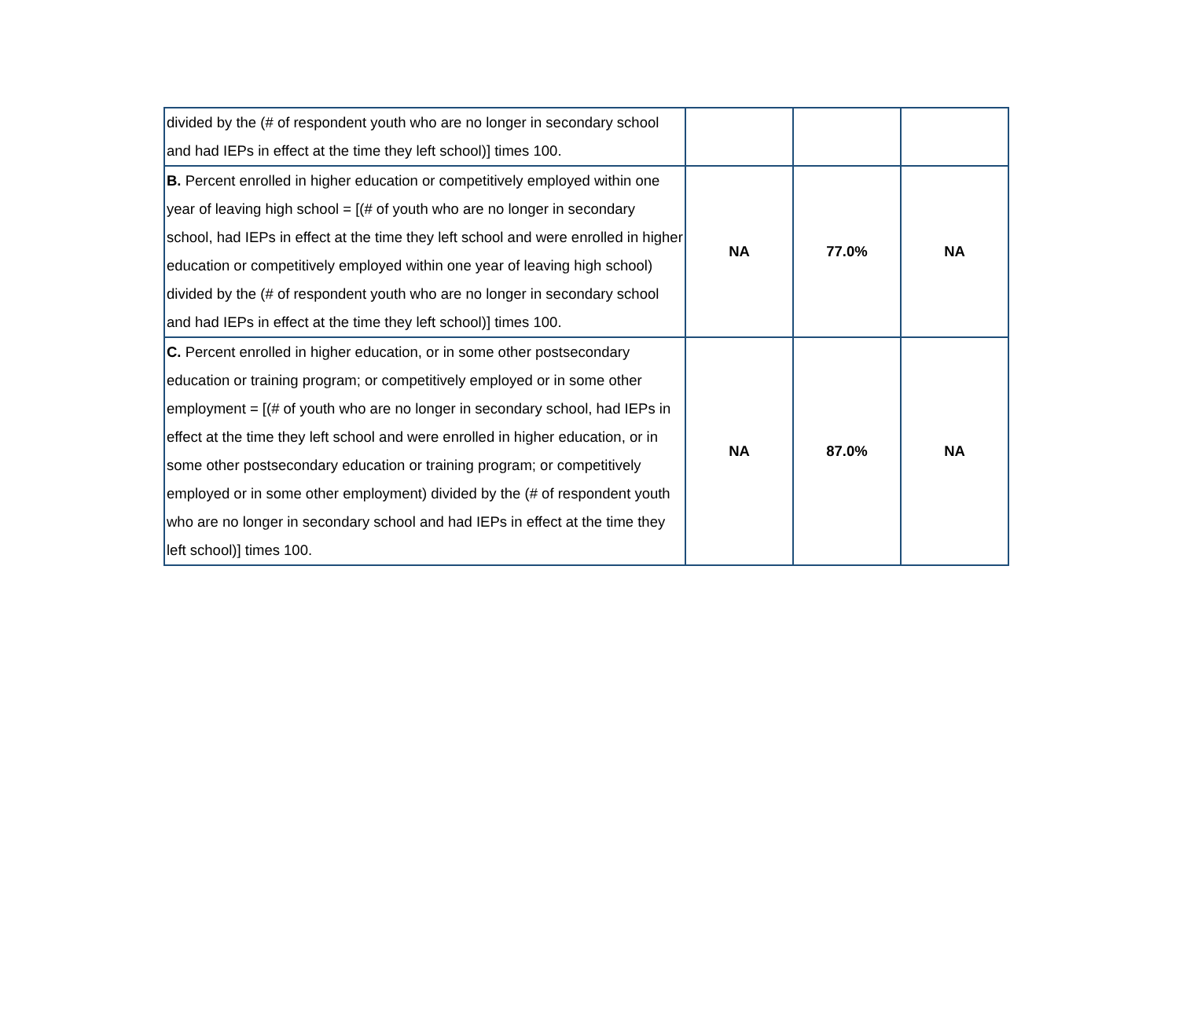| divided by the (# of respondent youth who are no longer in secondary school and had IEPs in effect at the time they left school)] times 100. | | | |
| B. Percent enrolled in higher education or competitively employed within one year of leaving high school = [(# of youth who are no longer in secondary school, had IEPs in effect at the time they left school and were enrolled in higher education or competitively employed within one year of leaving high school) divided by the (# of respondent youth who are no longer in secondary school and had IEPs in effect at the time they left school)] times 100. | NA | 77.0% | NA |
| C. Percent enrolled in higher education, or in some other postsecondary education or training program; or competitively employed or in some other employment = [(# of youth who are no longer in secondary school, had IEPs in effect at the time they left school and were enrolled in higher education, or in some other postsecondary education or training program; or competitively employed or in some other employment) divided by the (# of respondent youth who are no longer in secondary school and had IEPs in effect at the time they left school)] times 100. | NA | 87.0% | NA |